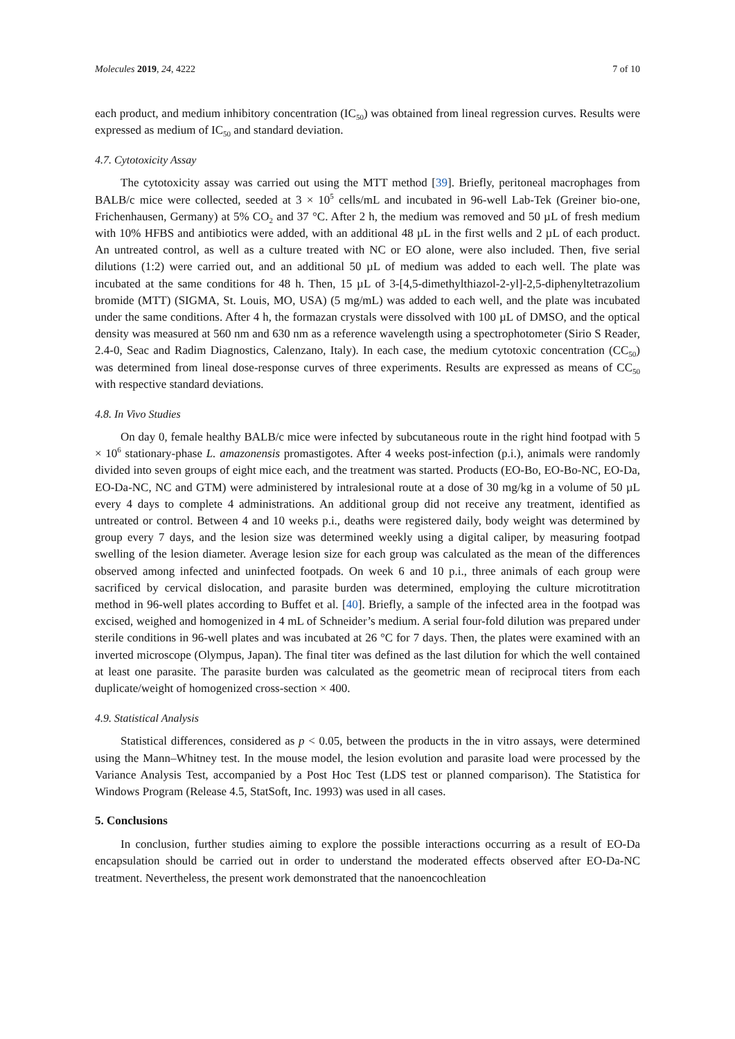Molecules 2019, 24, 4222 7 of 10
each product, and medium inhibitory concentration (IC<sub>50</sub>) was obtained from lineal regression curves. Results were expressed as medium of IC<sub>50</sub> and standard deviation.
4.7. Cytotoxicity Assay
The cytotoxicity assay was carried out using the MTT method [39]. Briefly, peritoneal macrophages from BALB/c mice were collected, seeded at 3 × 10<sup>5</sup> cells/mL and incubated in 96-well Lab-Tek (Greiner bio-one, Frichenhausen, Germany) at 5% CO<sub>2</sub> and 37 °C. After 2 h, the medium was removed and 50 µL of fresh medium with 10% HFBS and antibiotics were added, with an additional 48 µL in the first wells and 2 µL of each product. An untreated control, as well as a culture treated with NC or EO alone, were also included. Then, five serial dilutions (1:2) were carried out, and an additional 50 µL of medium was added to each well. The plate was incubated at the same conditions for 48 h. Then, 15 µL of 3-[4,5-dimethylthiazol-2-yl]-2,5-diphenyltetrazolium bromide (MTT) (SIGMA, St. Louis, MO, USA) (5 mg/mL) was added to each well, and the plate was incubated under the same conditions. After 4 h, the formazan crystals were dissolved with 100 µL of DMSO, and the optical density was measured at 560 nm and 630 nm as a reference wavelength using a spectrophotometer (Sirio S Reader, 2.4-0, Seac and Radim Diagnostics, Calenzano, Italy). In each case, the medium cytotoxic concentration (CC<sub>50</sub>) was determined from lineal dose-response curves of three experiments. Results are expressed as means of CC<sub>50</sub> with respective standard deviations.
4.8. In Vivo Studies
On day 0, female healthy BALB/c mice were infected by subcutaneous route in the right hind footpad with 5 × 10<sup>6</sup> stationary-phase L. amazonensis promastigotes. After 4 weeks post-infection (p.i.), animals were randomly divided into seven groups of eight mice each, and the treatment was started. Products (EO-Bo, EO-Bo-NC, EO-Da, EO-Da-NC, NC and GTM) were administered by intralesional route at a dose of 30 mg/kg in a volume of 50 µL every 4 days to complete 4 administrations. An additional group did not receive any treatment, identified as untreated or control. Between 4 and 10 weeks p.i., deaths were registered daily, body weight was determined by group every 7 days, and the lesion size was determined weekly using a digital caliper, by measuring footpad swelling of the lesion diameter. Average lesion size for each group was calculated as the mean of the differences observed among infected and uninfected footpads. On week 6 and 10 p.i., three animals of each group were sacrificed by cervical dislocation, and parasite burden was determined, employing the culture microtitration method in 96-well plates according to Buffet et al. [40]. Briefly, a sample of the infected area in the footpad was excised, weighed and homogenized in 4 mL of Schneider’s medium. A serial four-fold dilution was prepared under sterile conditions in 96-well plates and was incubated at 26 °C for 7 days. Then, the plates were examined with an inverted microscope (Olympus, Japan). The final titer was defined as the last dilution for which the well contained at least one parasite. The parasite burden was calculated as the geometric mean of reciprocal titers from each duplicate/weight of homogenized cross-section × 400.
4.9. Statistical Analysis
Statistical differences, considered as p < 0.05, between the products in the in vitro assays, were determined using the Mann–Whitney test. In the mouse model, the lesion evolution and parasite load were processed by the Variance Analysis Test, accompanied by a Post Hoc Test (LDS test or planned comparison). The Statistica for Windows Program (Release 4.5, StatSoft, Inc. 1993) was used in all cases.
5. Conclusions
In conclusion, further studies aiming to explore the possible interactions occurring as a result of EO-Da encapsulation should be carried out in order to understand the moderated effects observed after EO-Da-NC treatment. Nevertheless, the present work demonstrated that the nanoencochleation